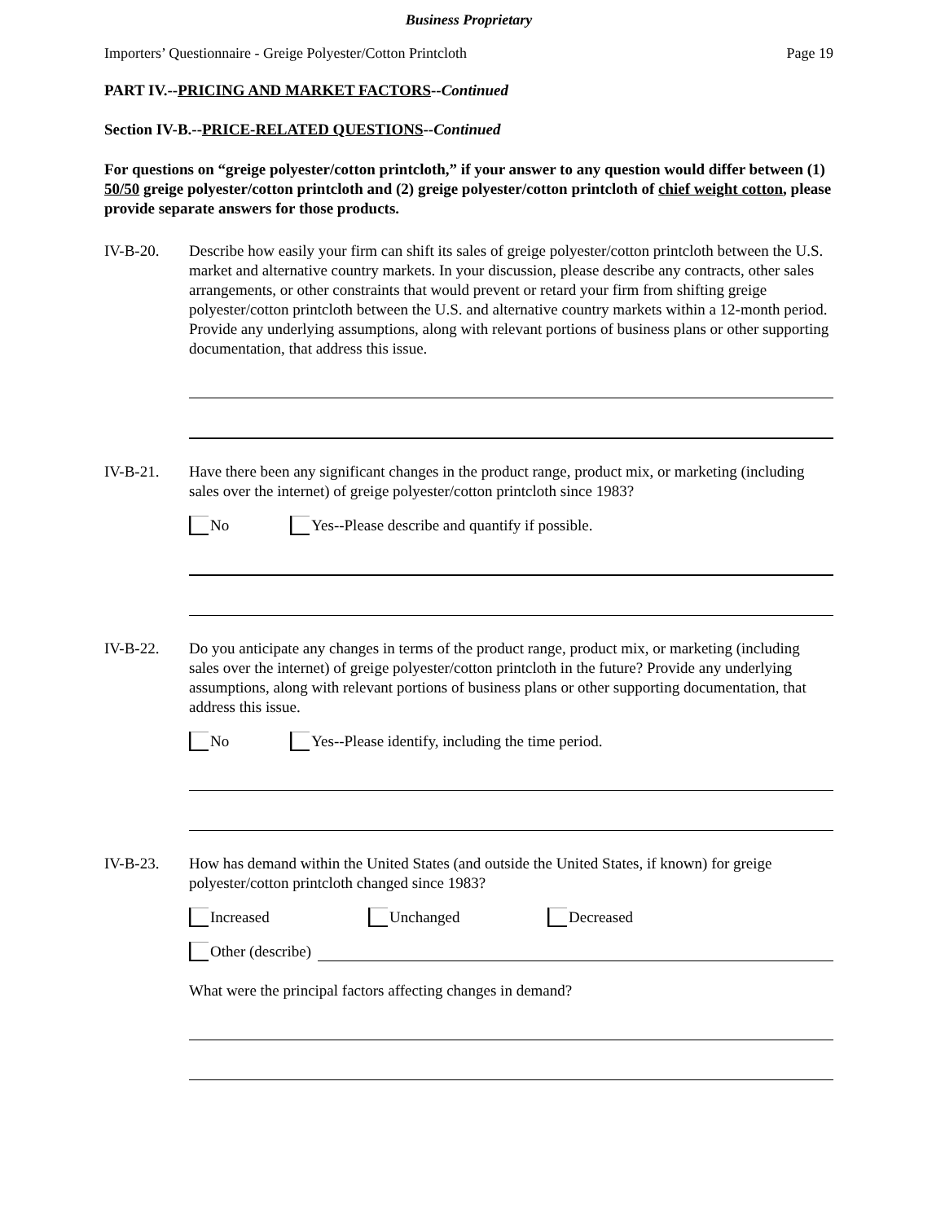Business Proprietary
Importers’ Questionnaire - Greige Polyester/Cotton Printcloth Page 19
PART IV.--PRICING AND MARKET FACTORS--Continued
Section IV-B.--PRICE-RELATED QUESTIONS--Continued
For questions on “greige polyester/cotton printcloth,” if your answer to any question would differ between (1) 50/50 greige polyester/cotton printcloth and (2) greige polyester/cotton printcloth of chief weight cotton, please provide separate answers for those products.
IV-B-20. Describe how easily your firm can shift its sales of greige polyester/cotton printcloth between the U.S. market and alternative country markets. In your discussion, please describe any contracts, other sales arrangements, or other constraints that would prevent or retard your firm from shifting greige polyester/cotton printcloth between the U.S. and alternative country markets within a 12-month period. Provide any underlying assumptions, along with relevant portions of business plans or other supporting documentation, that address this issue.
IV-B-21. Have there been any significant changes in the product range, product mix, or marketing (including sales over the internet) of greige polyester/cotton printcloth since 1983?
No Yes--Please describe and quantify if possible.
IV-B-22. Do you anticipate any changes in terms of the product range, product mix, or marketing (including sales over the internet) of greige polyester/cotton printcloth in the future? Provide any underlying assumptions, along with relevant portions of business plans or other supporting documentation, that address this issue.
No Yes--Please identify, including the time period.
IV-B-23. How has demand within the United States (and outside the United States, if known) for greige polyester/cotton printcloth changed since 1983?
Increased Unchanged Decreased
Other (describe)
What were the principal factors affecting changes in demand?